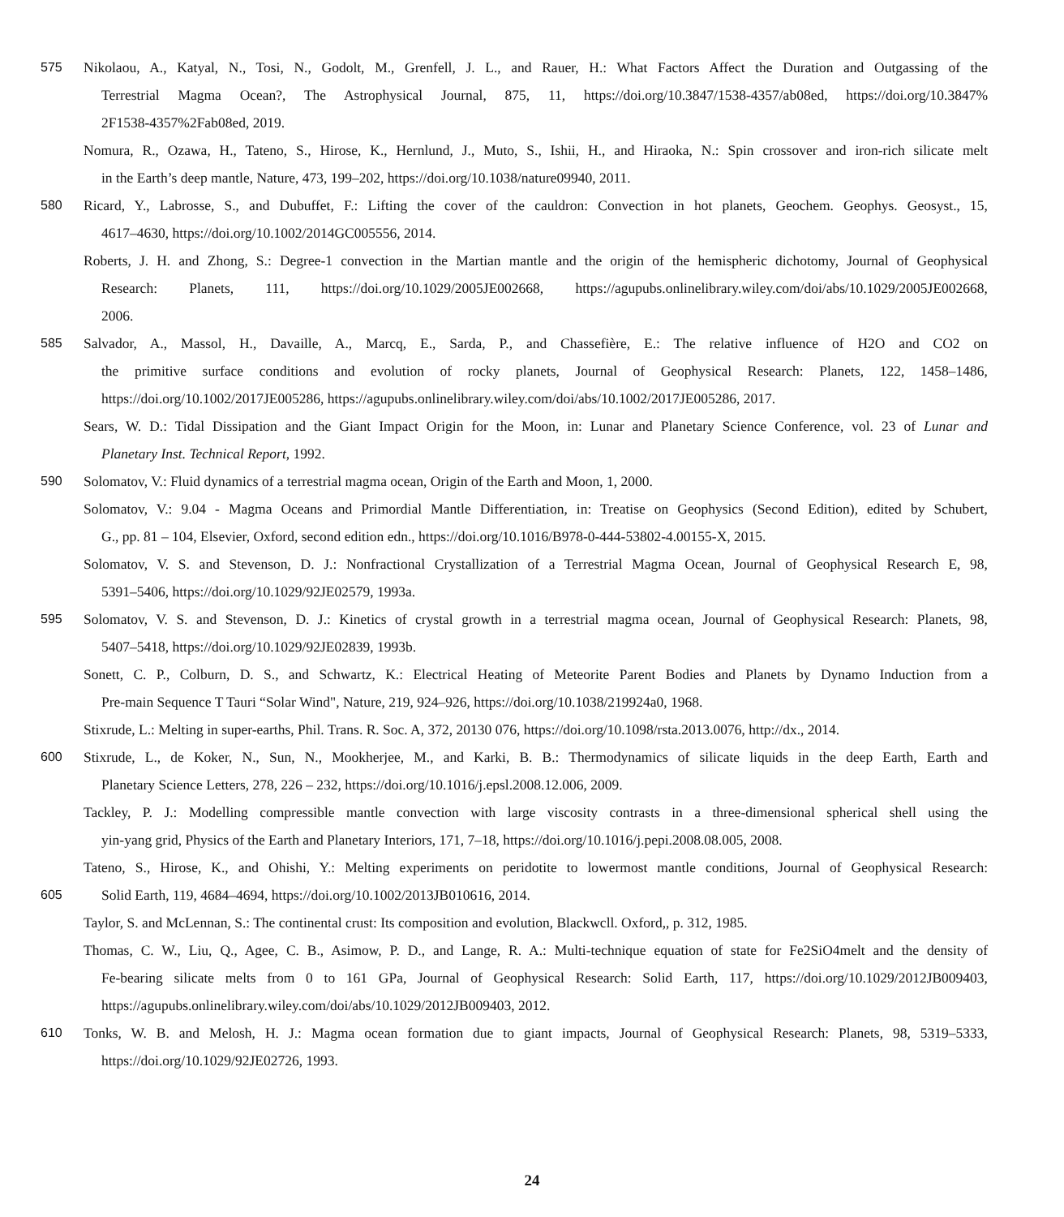575 Nikolaou, A., Katyal, N., Tosi, N., Godolt, M., Grenfell, J. L., and Rauer, H.: What Factors Affect the Duration and Outgassing of the
Terrestrial Magma Ocean?, The Astrophysical Journal, 875, 11, https://doi.org/10.3847/1538-4357/ab08ed, https://doi.org/10.3847%
2F1538-4357%2Fab08ed, 2019.
Nomura, R., Ozawa, H., Tateno, S., Hirose, K., Hernlund, J., Muto, S., Ishii, H., and Hiraoka, N.: Spin crossover and iron-rich silicate melt
in the Earth’s deep mantle, Nature, 473, 199–202, https://doi.org/10.1038/nature09940, 2011.
580 Ricard, Y., Labrosse, S., and Dubuffet, F.: Lifting the cover of the cauldron: Convection in hot planets, Geochem. Geophys. Geosyst., 15,
4617–4630, https://doi.org/10.1002/2014GC005556, 2014.
Roberts, J. H. and Zhong, S.: Degree-1 convection in the Martian mantle and the origin of the hemispheric dichotomy, Journal of Geophysical
Research: Planets, 111, https://doi.org/10.1029/2005JE002668, https://agupubs.onlinelibrary.wiley.com/doi/abs/10.1029/2005JE002668,
2006.
585 Salvador, A., Massol, H., Davaille, A., Marcq, E., Sarda, P., and Chassefière, E.: The relative influence of H2O and CO2 on
the primitive surface conditions and evolution of rocky planets, Journal of Geophysical Research: Planets, 122, 1458–1486,
https://doi.org/10.1002/2017JE005286, https://agupubs.onlinelibrary.wiley.com/doi/abs/10.1002/2017JE005286, 2017.
Sears, W. D.: Tidal Dissipation and the Giant Impact Origin for the Moon, in: Lunar and Planetary Science Conference, vol. 23 of Lunar and
Planetary Inst. Technical Report, 1992.
590 Solomatov, V.: Fluid dynamics of a terrestrial magma ocean, Origin of the Earth and Moon, 1, 2000.
Solomatov, V.: 9.04 - Magma Oceans and Primordial Mantle Differentiation, in: Treatise on Geophysics (Second Edition), edited by Schubert,
G., pp. 81 – 104, Elsevier, Oxford, second edition edn., https://doi.org/10.1016/B978-0-444-53802-4.00155-X, 2015.
Solomatov, V. S. and Stevenson, D. J.: Nonfractional Crystallization of a Terrestrial Magma Ocean, Journal of Geophysical Research E, 98,
5391–5406, https://doi.org/10.1029/92JE02579, 1993a.
595 Solomatov, V. S. and Stevenson, D. J.: Kinetics of crystal growth in a terrestrial magma ocean, Journal of Geophysical Research: Planets, 98,
5407–5418, https://doi.org/10.1029/92JE02839, 1993b.
Sonett, C. P., Colburn, D. S., and Schwartz, K.: Electrical Heating of Meteorite Parent Bodies and Planets by Dynamo Induction from a
Pre-main Sequence T Tauri “Solar Wind", Nature, 219, 924–926, https://doi.org/10.1038/219924a0, 1968.
Stixrude, L.: Melting in super-earths, Phil. Trans. R. Soc. A, 372, 20130 076, https://doi.org/10.1098/rsta.2013.0076, http://dx., 2014.
600 Stixrude, L., de Koker, N., Sun, N., Mookherjee, M., and Karki, B. B.: Thermodynamics of silicate liquids in the deep Earth, Earth and
Planetary Science Letters, 278, 226 – 232, https://doi.org/10.1016/j.epsl.2008.12.006, 2009.
Tackley, P. J.: Modelling compressible mantle convection with large viscosity contrasts in a three-dimensional spherical shell using the
yin-yang grid, Physics of the Earth and Planetary Interiors, 171, 7–18, https://doi.org/10.1016/j.pepi.2008.08.005, 2008.
Tateno, S., Hirose, K., and Ohishi, Y.: Melting experiments on peridotite to lowermost mantle conditions, Journal of Geophysical Research:
605 Solid Earth, 119, 4684–4694, https://doi.org/10.1002/2013JB010616, 2014.
Taylor, S. and McLennan, S.: The continental crust: Its composition and evolution, Blackwcll. Oxford,, p. 312, 1985.
Thomas, C. W., Liu, Q., Agee, C. B., Asimow, P. D., and Lange, R. A.: Multi-technique equation of state for Fe2SiO4melt and the density of
Fe-bearing silicate melts from 0 to 161 GPa, Journal of Geophysical Research: Solid Earth, 117, https://doi.org/10.1029/2012JB009403,
https://agupubs.onlinelibrary.wiley.com/doi/abs/10.1029/2012JB009403, 2012.
610 Tonks, W. B. and Melosh, H. J.: Magma ocean formation due to giant impacts, Journal of Geophysical Research: Planets, 98, 5319–5333,
https://doi.org/10.1029/92JE02726, 1993.
24